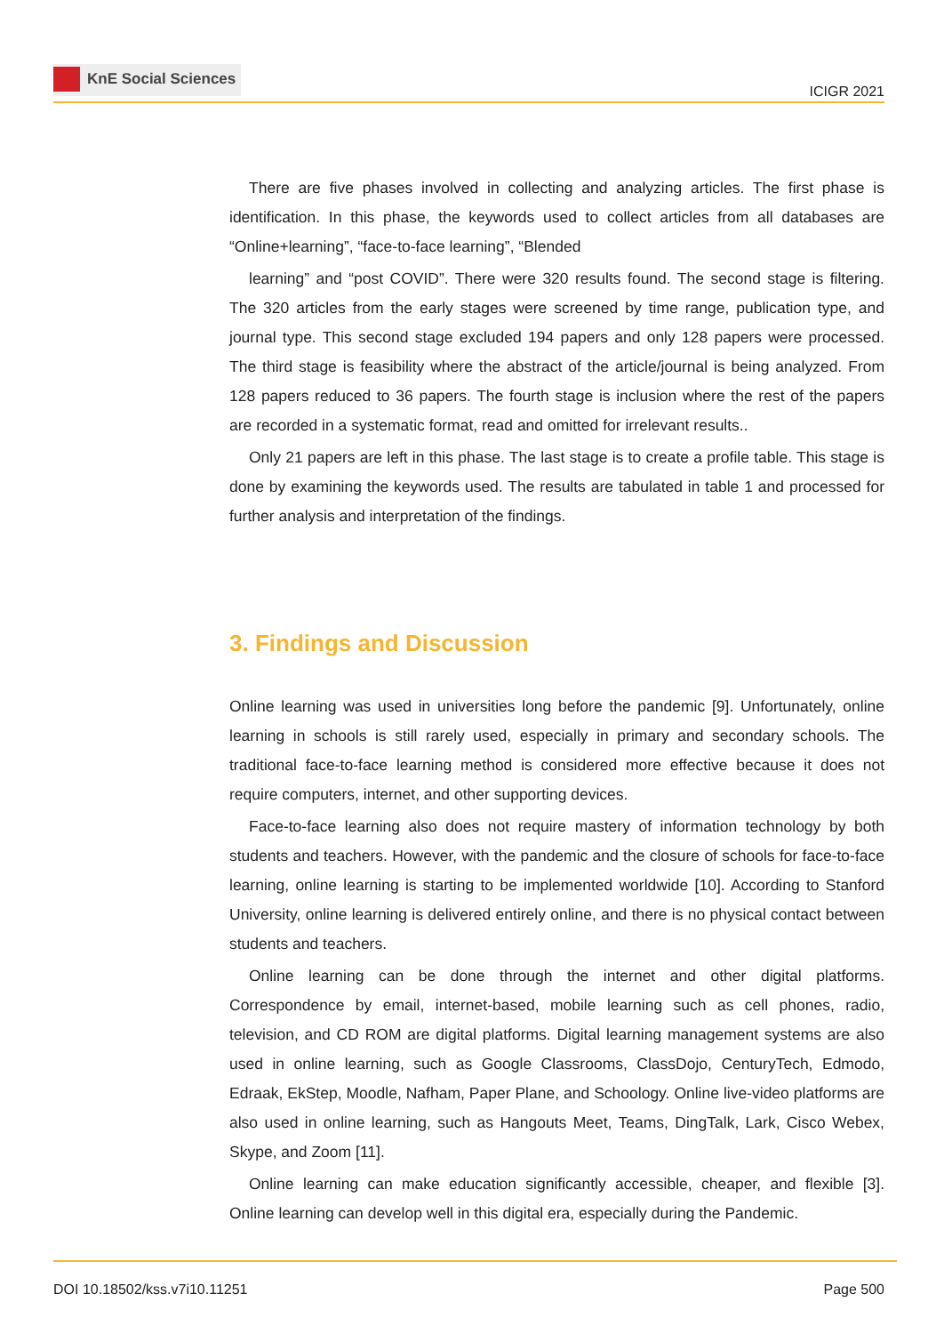KnE Social Sciences
ICIGR 2021
There are five phases involved in collecting and analyzing articles. The first phase is identification. In this phase, the keywords used to collect articles from all databases are “Online+learning”, “face-to-face learning”, “Blended
learning” and “post COVID”. There were 320 results found. The second stage is filtering. The 320 articles from the early stages were screened by time range, publication type, and journal type. This second stage excluded 194 papers and only 128 papers were processed. The third stage is feasibility where the abstract of the article/journal is being analyzed. From 128 papers reduced to 36 papers. The fourth stage is inclusion where the rest of the papers are recorded in a systematic format, read and omitted for irrelevant results..
Only 21 papers are left in this phase. The last stage is to create a profile table. This stage is done by examining the keywords used. The results are tabulated in table 1 and processed for further analysis and interpretation of the findings.
3. Findings and Discussion
Online learning was used in universities long before the pandemic [9]. Unfortunately, online learning in schools is still rarely used, especially in primary and secondary schools. The traditional face-to-face learning method is considered more effective because it does not require computers, internet, and other supporting devices.
Face-to-face learning also does not require mastery of information technology by both students and teachers. However, with the pandemic and the closure of schools for face-to-face learning, online learning is starting to be implemented worldwide [10]. According to Stanford University, online learning is delivered entirely online, and there is no physical contact between students and teachers.
Online learning can be done through the internet and other digital platforms. Correspondence by email, internet-based, mobile learning such as cell phones, radio, television, and CD ROM are digital platforms. Digital learning management systems are also used in online learning, such as Google Classrooms, ClassDojo, CenturyTech, Edmodo, Edraak, EkStep, Moodle, Nafham, Paper Plane, and Schoology. Online live-video platforms are also used in online learning, such as Hangouts Meet, Teams, DingTalk, Lark, Cisco Webex, Skype, and Zoom [11].
Online learning can make education significantly accessible, cheaper, and flexible [3]. Online learning can develop well in this digital era, especially during the Pandemic.
DOI 10.18502/kss.v7i10.11251 Page 500